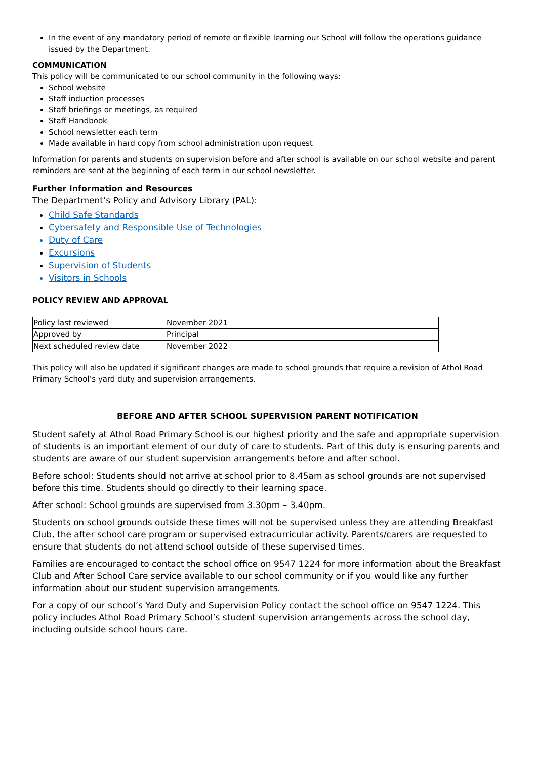In the event of any mandatory period of remote or flexible learning our School will follow the operations guidance issued by the Department.
COMMUNICATION
This policy will be communicated to our school community in the following ways:
School website
Staff induction processes
Staff briefings or meetings, as required
Staff Handbook
School newsletter each term
Made available in hard copy from school administration upon request
Information for parents and students on supervision before and after school is available on our school website and parent reminders are sent at the beginning of each term in our school newsletter.
Further Information and Resources
The Department’s Policy and Advisory Library (PAL):
Child Safe Standards
Cybersafety and Responsible Use of Technologies
Duty of Care
Excursions
Supervision of Students
Visitors in Schools
POLICY REVIEW AND APPROVAL
| Policy last reviewed | November 2021 |
| Approved by | Principal |
| Next scheduled review date | November 2022 |
This policy will also be updated if significant changes are made to school grounds that require a revision of Athol Road Primary School’s yard duty and supervision arrangements.
BEFORE AND AFTER SCHOOL SUPERVISION PARENT NOTIFICATION
Student safety at Athol Road Primary School is our highest priority and the safe and appropriate supervision of students is an important element of our duty of care to students. Part of this duty is ensuring parents and students are aware of our student supervision arrangements before and after school.
Before school: Students should not arrive at school prior to 8.45am as school grounds are not supervised before this time. Students should go directly to their learning space.
After school: School grounds are supervised from 3.30pm – 3.40pm.
Students on school grounds outside these times will not be supervised unless they are attending Breakfast Club, the after school care program or supervised extracurricular activity. Parents/carers are requested to ensure that students do not attend school outside of these supervised times.
Families are encouraged to contact the school office on 9547 1224 for more information about the Breakfast Club and After School Care service available to our school community or if you would like any further information about our student supervision arrangements.
For a copy of our school’s Yard Duty and Supervision Policy contact the school office on 9547 1224. This policy includes Athol Road Primary School’s student supervision arrangements across the school day, including outside school hours care.